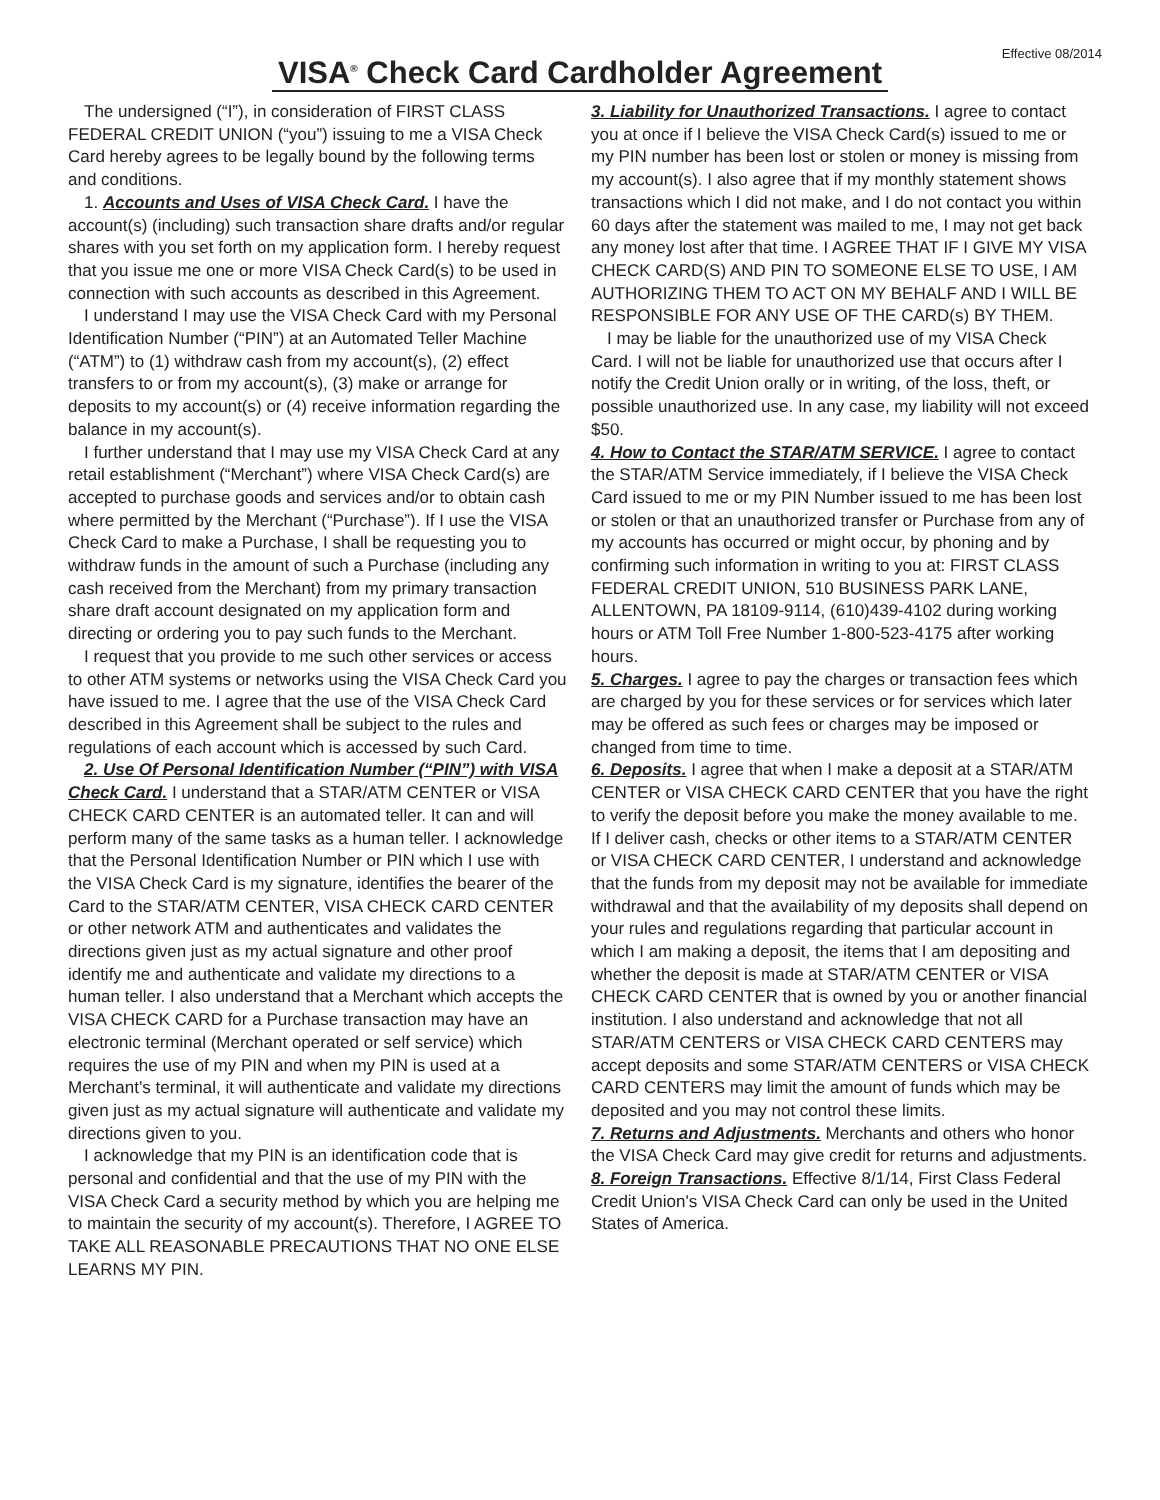Effective 08/2014
VISA<sup>®</sup> Check Card Cardholder Agreement
The undersigned (“I”), in consideration of FIRST CLASS FEDERAL CREDIT UNION (“you”) issuing to me a VISA Check Card hereby agrees to be legally bound by the following terms and conditions.
1. Accounts and Uses of VISA Check Card. I have the account(s) (including) such transaction share drafts and/or regular shares with you set forth on my application form. I hereby request that you issue me one or more VISA Check Card(s) to be used in connection with such accounts as described in this Agreement.
I understand I may use the VISA Check Card with my Personal Identification Number (“PIN”) at an Automated Teller Machine (“ATM”) to (1) withdraw cash from my account(s), (2) effect transfers to or from my account(s), (3) make or arrange for deposits to my account(s) or (4) receive information regarding the balance in my account(s).
I further understand that I may use my VISA Check Card at any retail establishment (“Merchant”) where VISA Check Card(s) are accepted to purchase goods and services and/or to obtain cash where permitted by the Merchant (“Purchase”). If I use the VISA Check Card to make a Purchase, I shall be requesting you to withdraw funds in the amount of such a Purchase (including any cash received from the Merchant) from my primary transaction share draft account designated on my application form and directing or ordering you to pay such funds to the Merchant.
I request that you provide to me such other services or access to other ATM systems or networks using the VISA Check Card you have issued to me. I agree that the use of the VISA Check Card described in this Agreement shall be subject to the rules and regulations of each account which is accessed by such Card.
2. Use Of Personal Identification Number (“PIN”) with VISA Check Card. I understand that a STAR/ATM CENTER or VISA CHECK CARD CENTER is an automated teller. It can and will perform many of the same tasks as a human teller. I acknowledge that the Personal Identification Number or PIN which I use with the VISA Check Card is my signature, identifies the bearer of the Card to the STAR/ATM CENTER, VISA CHECK CARD CENTER or other network ATM and authenticates and validates the directions given just as my actual signature and other proof identify me and authenticate and validate my directions to a human teller. I also understand that a Merchant which accepts the VISA CHECK CARD for a Purchase transaction may have an electronic terminal (Merchant operated or self service) which requires the use of my PIN and when my PIN is used at a Merchant’s terminal, it will authenticate and validate my directions given just as my actual signature will authenticate and validate my directions given to you.
I acknowledge that my PIN is an identification code that is personal and confidential and that the use of my PIN with the VISA Check Card a security method by which you are helping me to maintain the security of my account(s). Therefore, I AGREE TO TAKE ALL REASONABLE PRECAUTIONS THAT NO ONE ELSE LEARNS MY PIN.
3. Liability for Unauthorized Transactions. I agree to contact you at once if I believe the VISA Check Card(s) issued to me or my PIN number has been lost or stolen or money is missing from my account(s). I also agree that if my monthly statement shows transactions which I did not make, and I do not contact you within 60 days after the statement was mailed to me, I may not get back any money lost after that time. I AGREE THAT IF I GIVE MY VISA CHECK CARD(S) AND PIN TO SOMEONE ELSE TO USE, I AM AUTHORIZING THEM TO ACT ON MY BEHALF AND I WILL BE RESPONSIBLE FOR ANY USE OF THE CARD(s) BY THEM.
I may be liable for the unauthorized use of my VISA Check Card. I will not be liable for unauthorized use that occurs after I notify the Credit Union orally or in writing, of the loss, theft, or possible unauthorized use. In any case, my liability will not exceed $50.
4. How to Contact the STAR/ATM SERVICE. I agree to contact the STAR/ATM Service immediately, if I believe the VISA Check Card issued to me or my PIN Number issued to me has been lost or stolen or that an unauthorized transfer or Purchase from any of my accounts has occurred or might occur, by phoning and by confirming such information in writing to you at: FIRST CLASS FEDERAL CREDIT UNION, 510 BUSINESS PARK LANE, ALLENTOWN, PA 18109-9114, (610)439-4102 during working hours or ATM Toll Free Number 1-800-523-4175 after working hours.
5. Charges. I agree to pay the charges or transaction fees which are charged by you for these services or for services which later may be offered as such fees or charges may be imposed or changed from time to time.
6. Deposits. I agree that when I make a deposit at a STAR/ATM CENTER or VISA CHECK CARD CENTER that you have the right to verify the deposit before you make the money available to me. If I deliver cash, checks or other items to a STAR/ATM CENTER or VISA CHECK CARD CENTER, I understand and acknowledge that the funds from my deposit may not be available for immediate withdrawal and that the availability of my deposits shall depend on your rules and regulations regarding that particular account in which I am making a deposit, the items that I am depositing and whether the deposit is made at STAR/ATM CENTER or VISA CHECK CARD CENTER that is owned by you or another financial institution. I also understand and acknowledge that not all STAR/ATM CENTERS or VISA CHECK CARD CENTERS may accept deposits and some STAR/ATM CENTERS or VISA CHECK CARD CENTERS may limit the amount of funds which may be deposited and you may not control these limits.
7. Returns and Adjustments. Merchants and others who honor the VISA Check Card may give credit for returns and adjustments.
8. Foreign Transactions. Effective 8/1/14, First Class Federal Credit Union's VISA Check Card can only be used in the United States of America.